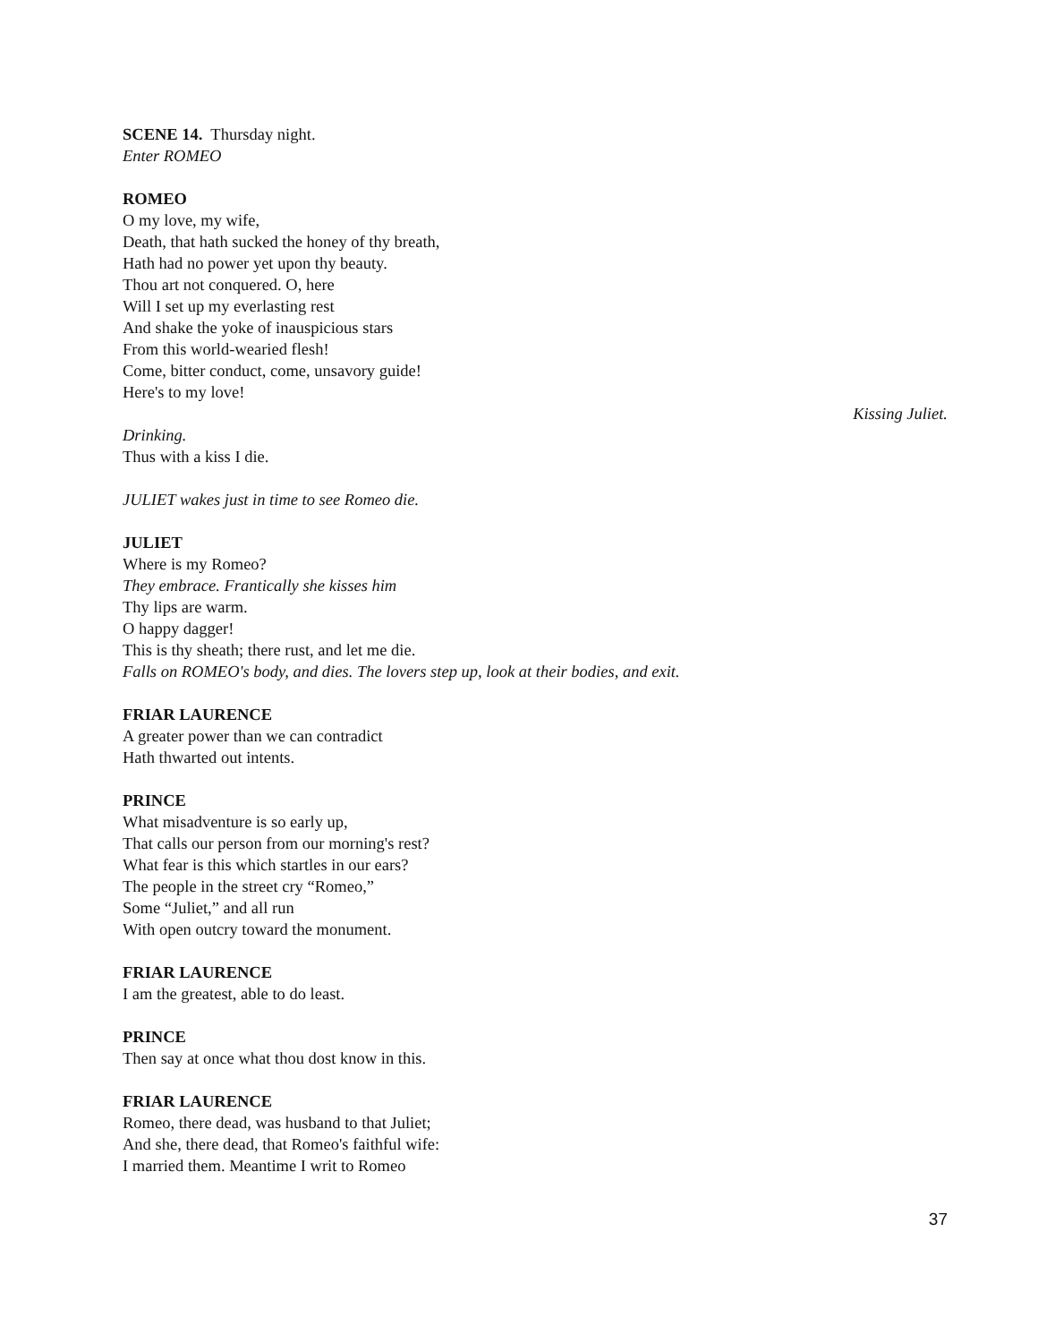SCENE 14. Thursday night.
Enter ROMEO
ROMEO
O my love, my wife,
Death, that hath sucked the honey of thy breath,
Hath had no power yet upon thy beauty.
Thou art not conquered. O, here
Will I set up my everlasting rest
And shake the yoke of inauspicious stars
From this world-wearied flesh!
Come, bitter conduct, come, unsavory guide!
Here's to my love!
Kissing Juliet.
Drinking.
Thus with a kiss I die.
JULIET wakes just in time to see Romeo die.
JULIET
Where is my Romeo?
They embrace. Frantically she kisses him
Thy lips are warm.
O happy dagger!
This is thy sheath; there rust, and let me die.
Falls on ROMEO's body, and dies. The lovers step up, look at their bodies, and exit.
FRIAR LAURENCE
A greater power than we can contradict
Hath thwarted out intents.
PRINCE
What misadventure is so early up,
That calls our person from our morning's rest?
What fear is this which startles in our ears?
The people in the street cry “Romeo,”
Some “Juliet,” and all run
With open outcry toward the monument.
FRIAR LAURENCE
I am the greatest, able to do least.
PRINCE
Then say at once what thou dost know in this.
FRIAR LAURENCE
Romeo, there dead, was husband to that Juliet;
And she, there dead, that Romeo's faithful wife:
I married them. Meantime I writ to Romeo
37